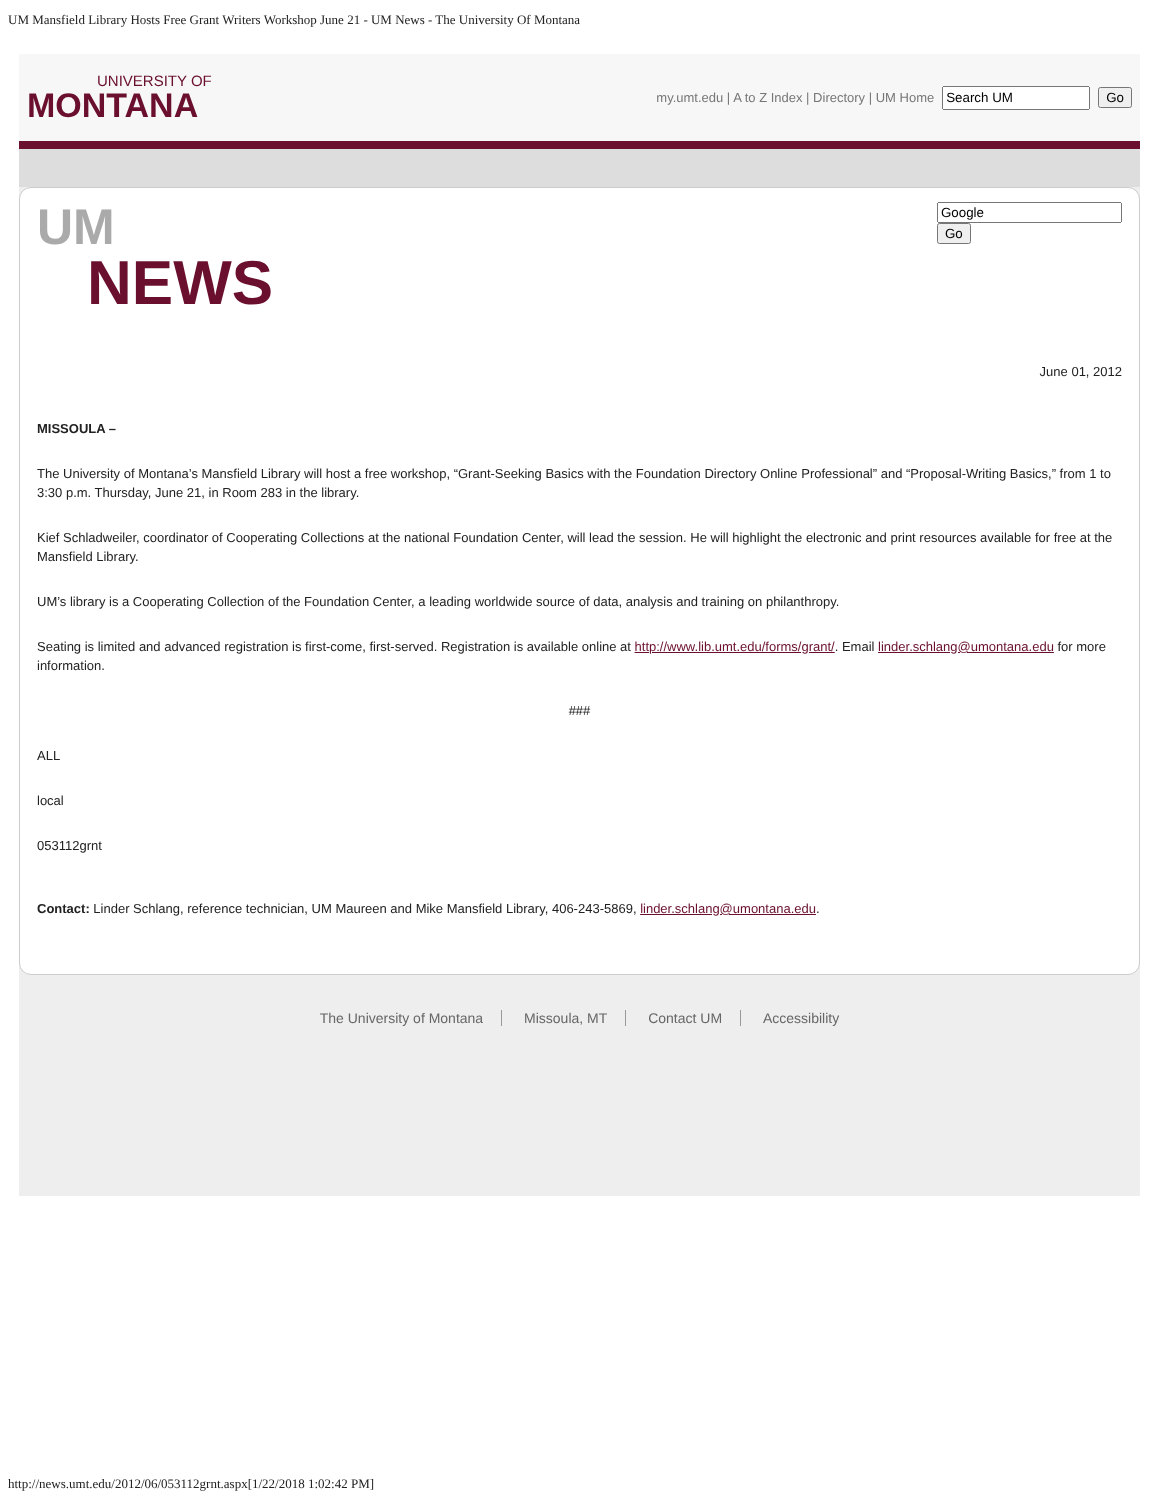UM Mansfield Library Hosts Free Grant Writers Workshop June 21 - UM News - The University Of Montana
UNIVERSITY OF
MONTANA
my.umt.edu | A to Z Index | Directory | UM Home Go
UM
NEWS
Go
June 01, 2012
MISSOULA –
The University of Montana’s Mansfield Library will host a free workshop, “Grant-Seeking Basics with the Foundation Directory Online Professional” and “Proposal-Writing Basics,” from 1 to 3:30 p.m. Thursday, June 21, in Room 283 in the library.
Kief Schladweiler, coordinator of Cooperating Collections at the national Foundation Center, will lead the session. He will highlight the electronic and print resources available for free at the Mansfield Library.
UM’s library is a Cooperating Collection of the Foundation Center, a leading worldwide source of data, analysis and training on philanthropy.
Seating is limited and advanced registration is first-come, first-served. Registration is available online at http://www.lib.umt.edu/forms/grant/. Email linder.schlang@umontana.edu for more information.
###
ALL
local
053112grnt
Contact: Linder Schlang, reference technician, UM Maureen and Mike Mansfield Library, 406-243-5869, linder.schlang@umontana.edu.
The University of Montana Missoula, MT Contact UM Accessibility
http://news.umt.edu/2012/06/053112grnt.aspx[1/22/2018 1:02:42 PM]